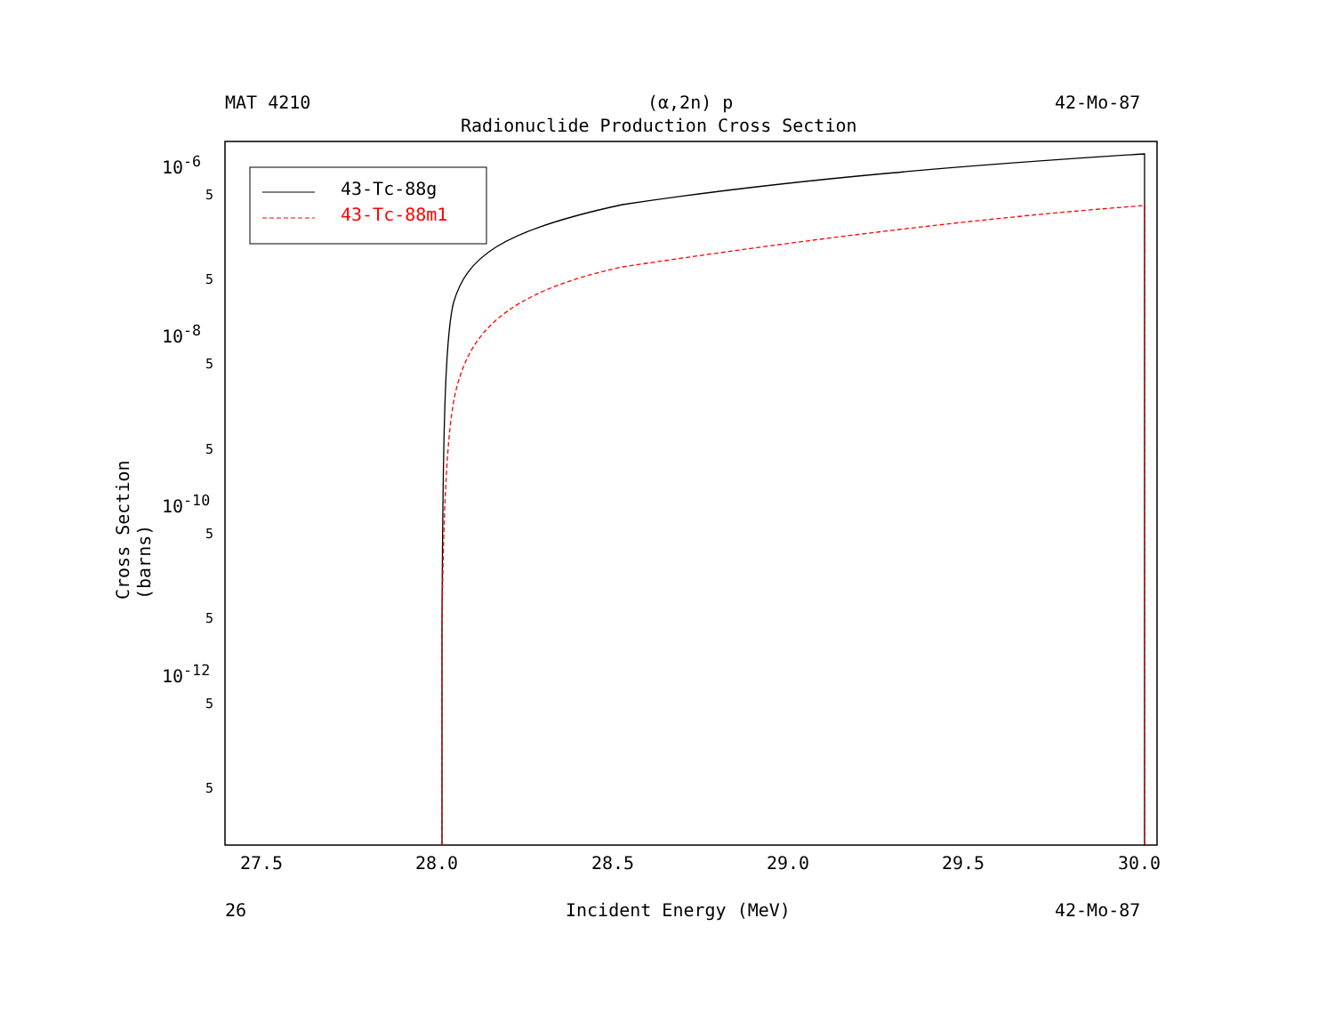MAT 4210 (α,2n) p 42-Mo-87
Radionuclide Production Cross Section
43-Tc-88g
43-Tc-88m1
10<sup>-6</sup>
10<sup>-8</sup>
10<sup>-10</sup>
10<sup>-12</sup>
5
5
5
5
5
5
5
5
Cross Section (barns)
27.5 28.0 28.5 29.0 29.5 30.0
26 Incident Energy (MeV) 42-Mo-87